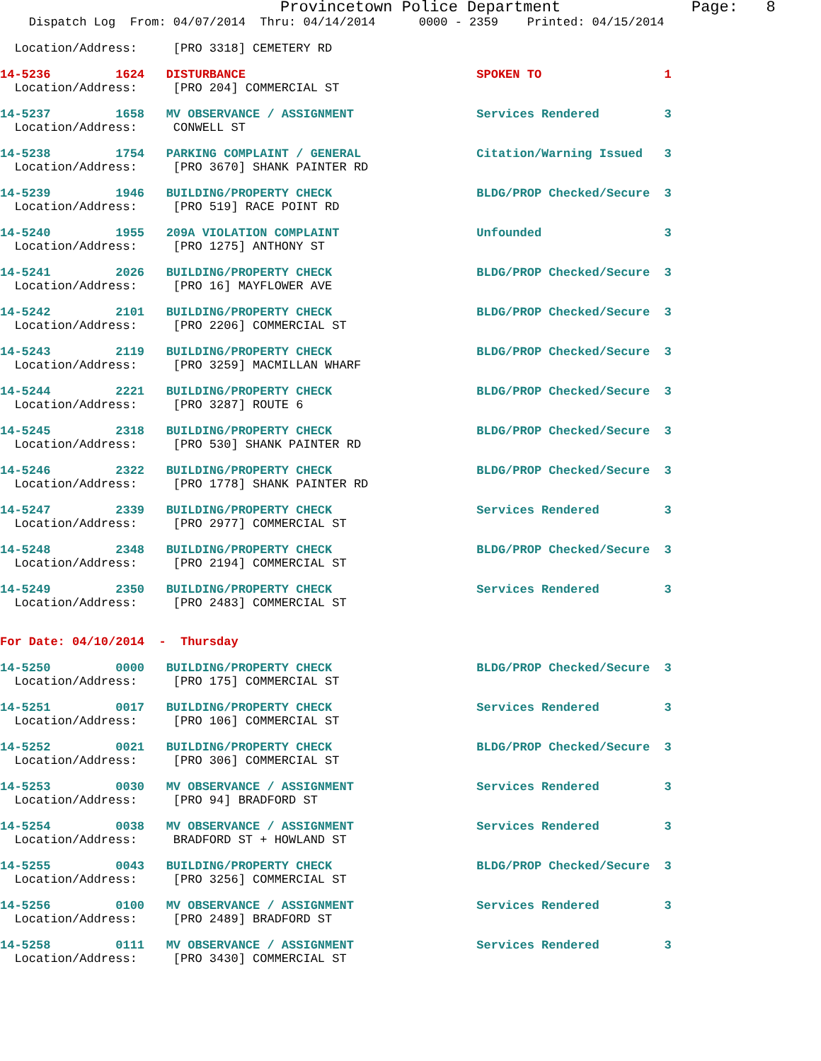Provincetown Police Department              Page:   8
    Dispatch Log  From: 04/07/2014  Thru: 04/14/2014      0000 - 2359    Printed: 04/15/2014
  Location/Address:     [PRO 3318] CEMETERY RD
14-5236         1624   DISTURBANCE                                SPOKEN TO                 1
  Location/Address:     [PRO 204] COMMERCIAL ST
14-5237         1658   MV OBSERVANCE / ASSIGNMENT                 Services Rendered         3
  Location/Address:     CONWELL ST
14-5238         1754   PARKING COMPLAINT / GENERAL                Citation/Warning Issued   3
  Location/Address:     [PRO 3670] SHANK PAINTER RD
14-5239         1946   BUILDING/PROPERTY CHECK                    BLDG/PROP Checked/Secure  3
  Location/Address:     [PRO 519] RACE POINT RD
14-5240         1955   209A VIOLATION COMPLAINT                   Unfounded                 3
  Location/Address:     [PRO 1275] ANTHONY ST
14-5241         2026   BUILDING/PROPERTY CHECK                    BLDG/PROP Checked/Secure  3
  Location/Address:     [PRO 16] MAYFLOWER AVE
14-5242         2101   BUILDING/PROPERTY CHECK                    BLDG/PROP Checked/Secure  3
  Location/Address:     [PRO 2206] COMMERCIAL ST
14-5243         2119   BUILDING/PROPERTY CHECK                    BLDG/PROP Checked/Secure  3
  Location/Address:     [PRO 3259] MACMILLAN WHARF
14-5244         2221   BUILDING/PROPERTY CHECK                    BLDG/PROP Checked/Secure  3
  Location/Address:     [PRO 3287] ROUTE 6
14-5245         2318   BUILDING/PROPERTY CHECK                    BLDG/PROP Checked/Secure  3
  Location/Address:     [PRO 530] SHANK PAINTER RD
14-5246         2322   BUILDING/PROPERTY CHECK                    BLDG/PROP Checked/Secure  3
  Location/Address:     [PRO 1778] SHANK PAINTER RD
14-5247         2339   BUILDING/PROPERTY CHECK                    Services Rendered         3
  Location/Address:     [PRO 2977] COMMERCIAL ST
14-5248         2348   BUILDING/PROPERTY CHECK                    BLDG/PROP Checked/Secure  3
  Location/Address:     [PRO 2194] COMMERCIAL ST
14-5249         2350   BUILDING/PROPERTY CHECK                    Services Rendered         3
  Location/Address:     [PRO 2483] COMMERCIAL ST
For Date: 04/10/2014  -  Thursday
14-5250         0000   BUILDING/PROPERTY CHECK                    BLDG/PROP Checked/Secure  3
  Location/Address:     [PRO 175] COMMERCIAL ST
14-5251         0017   BUILDING/PROPERTY CHECK                    Services Rendered         3
  Location/Address:     [PRO 106] COMMERCIAL ST
14-5252         0021   BUILDING/PROPERTY CHECK                    BLDG/PROP Checked/Secure  3
  Location/Address:     [PRO 306] COMMERCIAL ST
14-5253         0030   MV OBSERVANCE / ASSIGNMENT                 Services Rendered         3
  Location/Address:     [PRO 94] BRADFORD ST
14-5254         0038   MV OBSERVANCE / ASSIGNMENT                 Services Rendered         3
  Location/Address:     BRADFORD ST + HOWLAND ST
14-5255         0043   BUILDING/PROPERTY CHECK                    BLDG/PROP Checked/Secure  3
  Location/Address:     [PRO 3256] COMMERCIAL ST
14-5256         0100   MV OBSERVANCE / ASSIGNMENT                 Services Rendered         3
  Location/Address:     [PRO 2489] BRADFORD ST
14-5258         0111   MV OBSERVANCE / ASSIGNMENT                 Services Rendered         3
  Location/Address:     [PRO 3430] COMMERCIAL ST